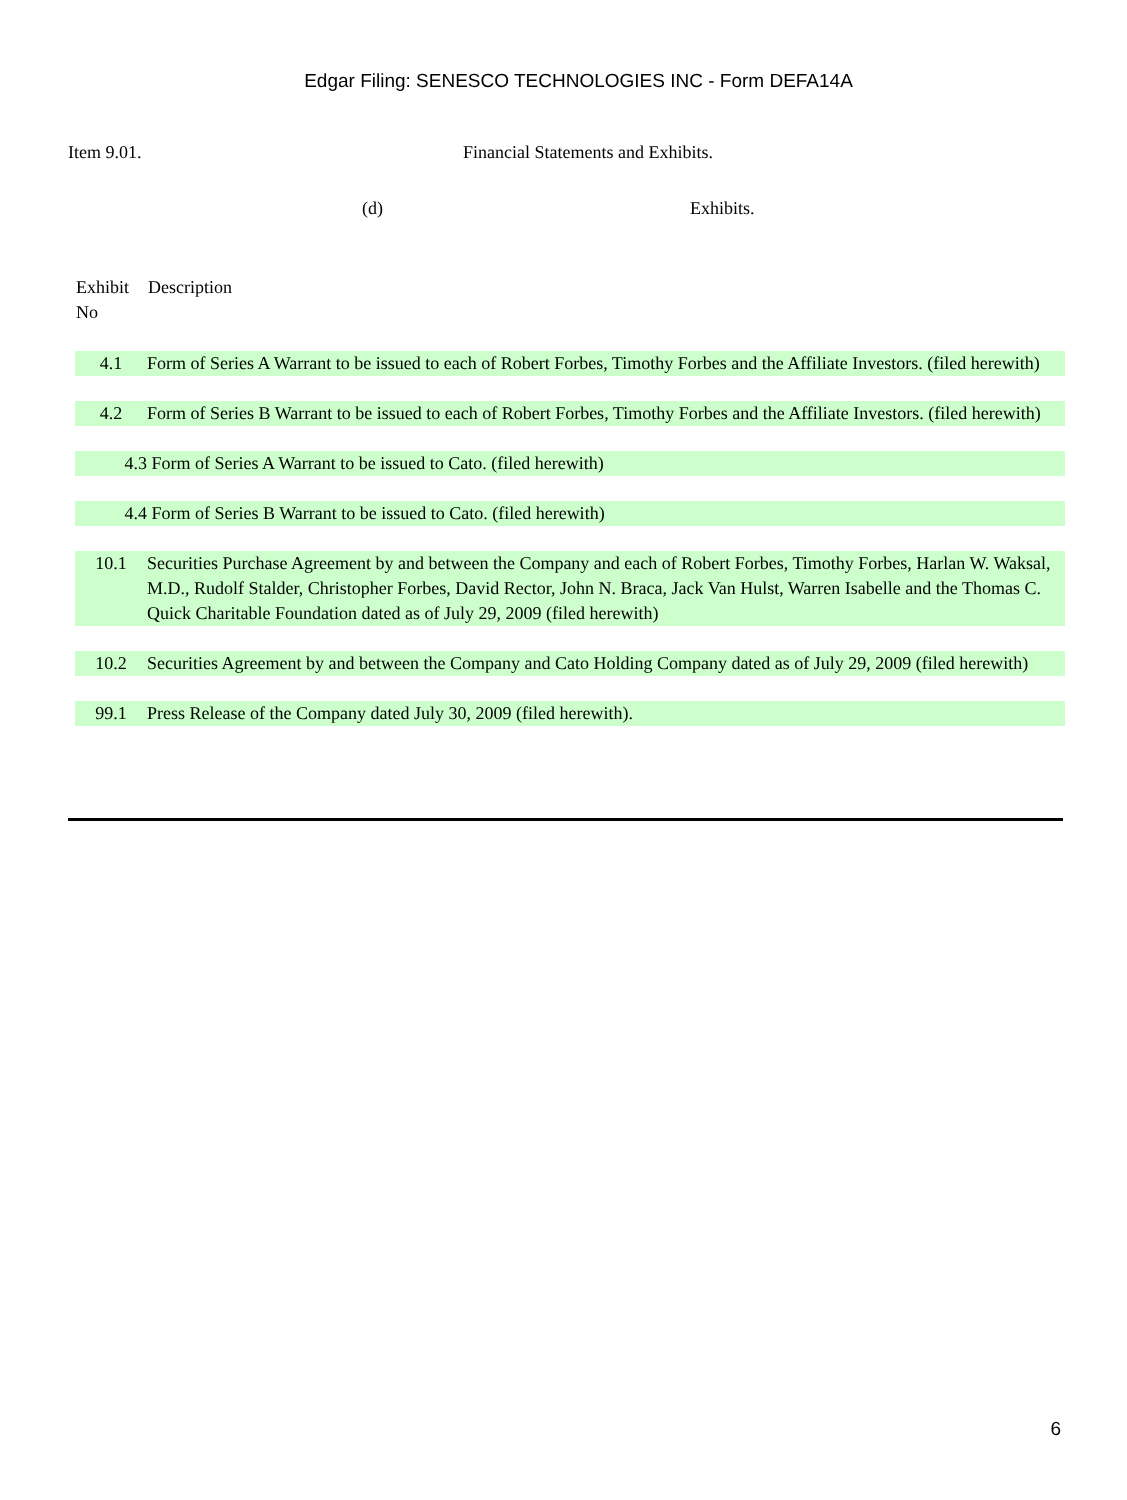Edgar Filing: SENESCO TECHNOLOGIES INC - Form DEFA14A
Item 9.01. Financial Statements and Exhibits.
(d) Exhibits.
| Exhibit No | Description |
| --- | --- |
| 4.1 | Form of Series A Warrant to be issued to each of Robert Forbes, Timothy Forbes and the Affiliate Investors. (filed herewith) |
| 4.2 | Form of Series B Warrant to be issued to each of Robert Forbes, Timothy Forbes and the Affiliate Investors. (filed herewith) |
| 4.3 | Form of Series A Warrant to be issued to Cato. (filed herewith) |
| 4.4 | Form of Series B Warrant to be issued to Cato. (filed herewith) |
| 10.1 | Securities Purchase Agreement by and between the Company and each of Robert Forbes, Timothy Forbes, Harlan W. Waksal, M.D., Rudolf Stalder, Christopher Forbes, David Rector, John N. Braca, Jack Van Hulst, Warren Isabelle and the Thomas C. Quick Charitable Foundation dated as of July 29, 2009 (filed herewith) |
| 10.2 | Securities Agreement by and between the Company and Cato Holding Company dated as of July 29, 2009 (filed herewith) |
| 99.1 | Press Release of the Company dated July 30, 2009 (filed herewith). |
6